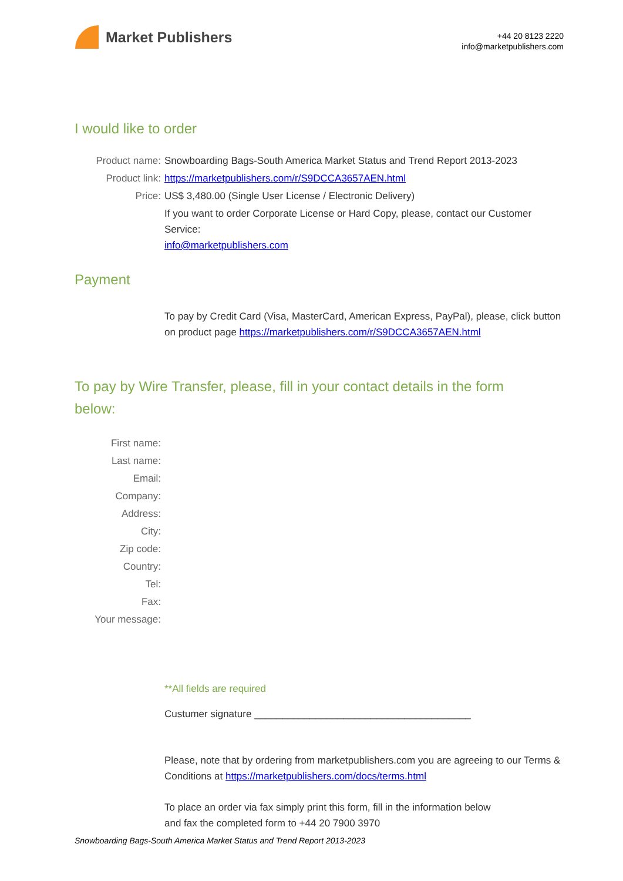Market Publishers
+44 20 8123 2220
info@marketpublishers.com
I would like to order
Product name: Snowboarding Bags-South America Market Status and Trend Report 2013-2023
Product link: https://marketpublishers.com/r/S9DCCA3657AEN.html
Price: US$ 3,480.00 (Single User License / Electronic Delivery)
If you want to order Corporate License or Hard Copy, please, contact our Customer Service:
info@marketpublishers.com
Payment
To pay by Credit Card (Visa, MasterCard, American Express, PayPal), please, click button on product page https://marketpublishers.com/r/S9DCCA3657AEN.html
To pay by Wire Transfer, please, fill in your contact details in the form below:
First name:
Last name:
Email:
Company:
Address:
City:
Zip code:
Country:
Tel:
Fax:
Your message:
**All fields are required
Custumer signature _______________________________________
Please, note that by ordering from marketpublishers.com you are agreeing to our Terms & Conditions at https://marketpublishers.com/docs/terms.html
To place an order via fax simply print this form, fill in the information below
and fax the completed form to +44 20 7900 3970
Snowboarding Bags-South America Market Status and Trend Report 2013-2023